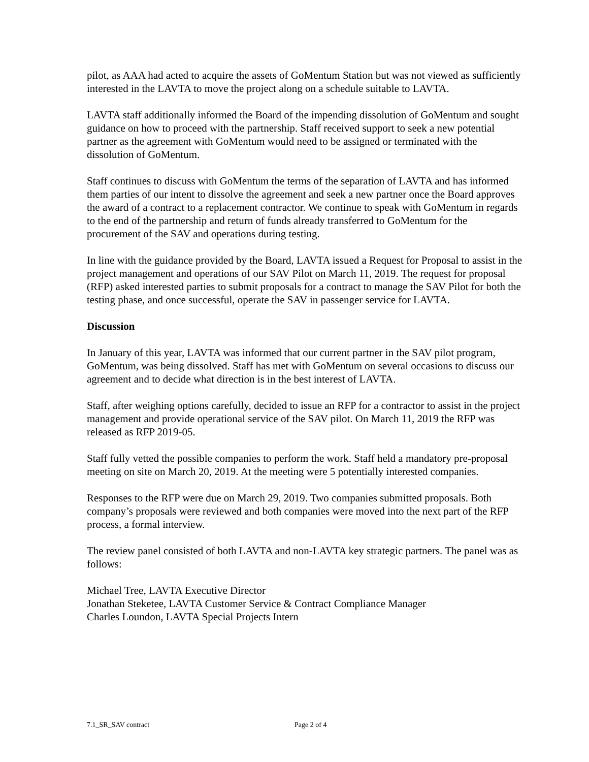pilot, as AAA had acted to acquire the assets of GoMentum Station but was not viewed as sufficiently interested in the LAVTA to move the project along on a schedule suitable to LAVTA.
LAVTA staff additionally informed the Board of the impending dissolution of GoMentum and sought guidance on how to proceed with the partnership. Staff received support to seek a new potential partner as the agreement with GoMentum would need to be assigned or terminated with the dissolution of GoMentum.
Staff continues to discuss with GoMentum the terms of the separation of LAVTA and has informed them parties of our intent to dissolve the agreement and seek a new partner once the Board approves the award of a contract to a replacement contractor. We continue to speak with GoMentum in regards to the end of the partnership and return of funds already transferred to GoMentum for the procurement of the SAV and operations during testing.
In line with the guidance provided by the Board, LAVTA issued a Request for Proposal to assist in the project management and operations of our SAV Pilot on March 11, 2019. The request for proposal (RFP) asked interested parties to submit proposals for a contract to manage the SAV Pilot for both the testing phase, and once successful, operate the SAV in passenger service for LAVTA.
Discussion
In January of this year, LAVTA was informed that our current partner in the SAV pilot program, GoMentum, was being dissolved. Staff has met with GoMentum on several occasions to discuss our agreement and to decide what direction is in the best interest of LAVTA.
Staff, after weighing options carefully, decided to issue an RFP for a contractor to assist in the project management and provide operational service of the SAV pilot. On March 11, 2019 the RFP was released as RFP 2019-05.
Staff fully vetted the possible companies to perform the work. Staff held a mandatory pre-proposal meeting on site on March 20, 2019. At the meeting were 5 potentially interested companies.
Responses to the RFP were due on March 29, 2019. Two companies submitted proposals. Both company’s proposals were reviewed and both companies were moved into the next part of the RFP process, a formal interview.
The review panel consisted of both LAVTA and non-LAVTA key strategic partners. The panel was as follows:
Michael Tree, LAVTA Executive Director
Jonathan Steketee, LAVTA Customer Service & Contract Compliance Manager
Charles Loundon, LAVTA Special Projects Intern
7.1_SR_SAV contract Page 2 of 4